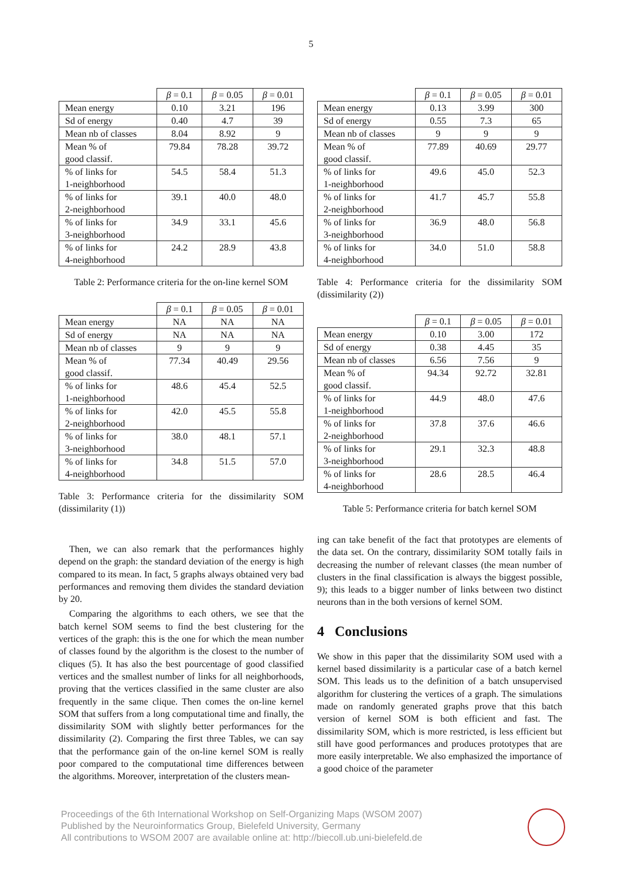5
| | β = 0.1 | β = 0.05 | β = 0.01 |
| --- | --- | --- | --- |
| Mean energy | 0.10 | 3.21 | 196 |
| Sd of energy | 0.40 | 4.7 | 39 |
| Mean nb of classes | 8.04 | 8.92 | 9 |
| Mean % of good classif. | 79.84 | 78.28 | 39.72 |
| % of links for 1-neighborhood | 54.5 | 58.4 | 51.3 |
| % of links for 2-neighborhood | 39.1 | 40.0 | 48.0 |
| % of links for 3-neighborhood | 34.9 | 33.1 | 45.6 |
| % of links for 4-neighborhood | 24.2 | 28.9 | 43.8 |
Table 2: Performance criteria for the on-line kernel SOM
| | β = 0.1 | β = 0.05 | β = 0.01 |
| --- | --- | --- | --- |
| Mean energy | NA | NA | NA |
| Sd of energy | NA | NA | NA |
| Mean nb of classes | 9 | 9 | 9 |
| Mean % of good classif. | 77.34 | 40.49 | 29.56 |
| % of links for 1-neighborhood | 48.6 | 45.4 | 52.5 |
| % of links for 2-neighborhood | 42.0 | 45.5 | 55.8 |
| % of links for 3-neighborhood | 38.0 | 48.1 | 57.1 |
| % of links for 4-neighborhood | 34.8 | 51.5 | 57.0 |
Table 3: Performance criteria for the dissimilarity SOM (dissimilarity (1))
Then, we can also remark that the performances highly depend on the graph: the standard deviation of the energy is high compared to its mean. In fact, 5 graphs always obtained very bad performances and removing them divides the standard deviation by 20.
Comparing the algorithms to each others, we see that the batch kernel SOM seems to find the best clustering for the vertices of the graph: this is the one for which the mean number of classes found by the algorithm is the closest to the number of cliques (5). It has also the best pourcentage of good classified vertices and the smallest number of links for all neighborhoods, proving that the vertices classified in the same cluster are also frequently in the same clique. Then comes the on-line kernel SOM that suffers from a long computational time and finally, the dissimilarity SOM with slightly better performances for the dissimilarity (2). Comparing the first three Tables, we can say that the performance gain of the on-line kernel SOM is really poor compared to the computational time differences between the algorithms. Moreover, interpretation of the clusters mean-
| | β = 0.1 | β = 0.05 | β = 0.01 |
| --- | --- | --- | --- |
| Mean energy | 0.13 | 3.99 | 300 |
| Sd of energy | 0.55 | 7.3 | 65 |
| Mean nb of classes | 9 | 9 | 9 |
| Mean % of good classif. | 77.89 | 40.69 | 29.77 |
| % of links for 1-neighborhood | 49.6 | 45.0 | 52.3 |
| % of links for 2-neighborhood | 41.7 | 45.7 | 55.8 |
| % of links for 3-neighborhood | 36.9 | 48.0 | 56.8 |
| % of links for 4-neighborhood | 34.0 | 51.0 | 58.8 |
Table 4: Performance criteria for the dissimilarity SOM (dissimilarity (2))
| | β = 0.1 | β = 0.05 | β = 0.01 |
| --- | --- | --- | --- |
| Mean energy | 0.10 | 3.00 | 172 |
| Sd of energy | 0.38 | 4.45 | 35 |
| Mean nb of classes | 6.56 | 7.56 | 9 |
| Mean % of good classif. | 94.34 | 92.72 | 32.81 |
| % of links for 1-neighborhood | 44.9 | 48.0 | 47.6 |
| % of links for 2-neighborhood | 37.8 | 37.6 | 46.6 |
| % of links for 3-neighborhood | 29.1 | 32.3 | 48.8 |
| % of links for 4-neighborhood | 28.6 | 28.5 | 46.4 |
Table 5: Performance criteria for batch kernel SOM
ing can take benefit of the fact that prototypes are elements of the data set. On the contrary, dissimilarity SOM totally fails in decreasing the number of relevant classes (the mean number of clusters in the final classification is always the biggest possible, 9); this leads to a bigger number of links between two distinct neurons than in the both versions of kernel SOM.
4 Conclusions
We show in this paper that the dissimilarity SOM used with a kernel based dissimilarity is a particular case of a batch kernel SOM. This leads us to the definition of a batch unsupervised algorithm for clustering the vertices of a graph. The simulations made on randomly generated graphs prove that this batch version of kernel SOM is both efficient and fast. The dissimilarity SOM, which is more restricted, is less efficient but still have good performances and produces prototypes that are more easily interpretable. We also emphasized the importance of a good choice of the parameter
Proceedings of the 6th International Workshop on Self-Organizing Maps (WSOM 2007)
Published by the Neuroinformatics Group, Bielefeld University, Germany
All contributions to WSOM 2007 are available online at: http://biecoll.ub.uni-bielefeld.de